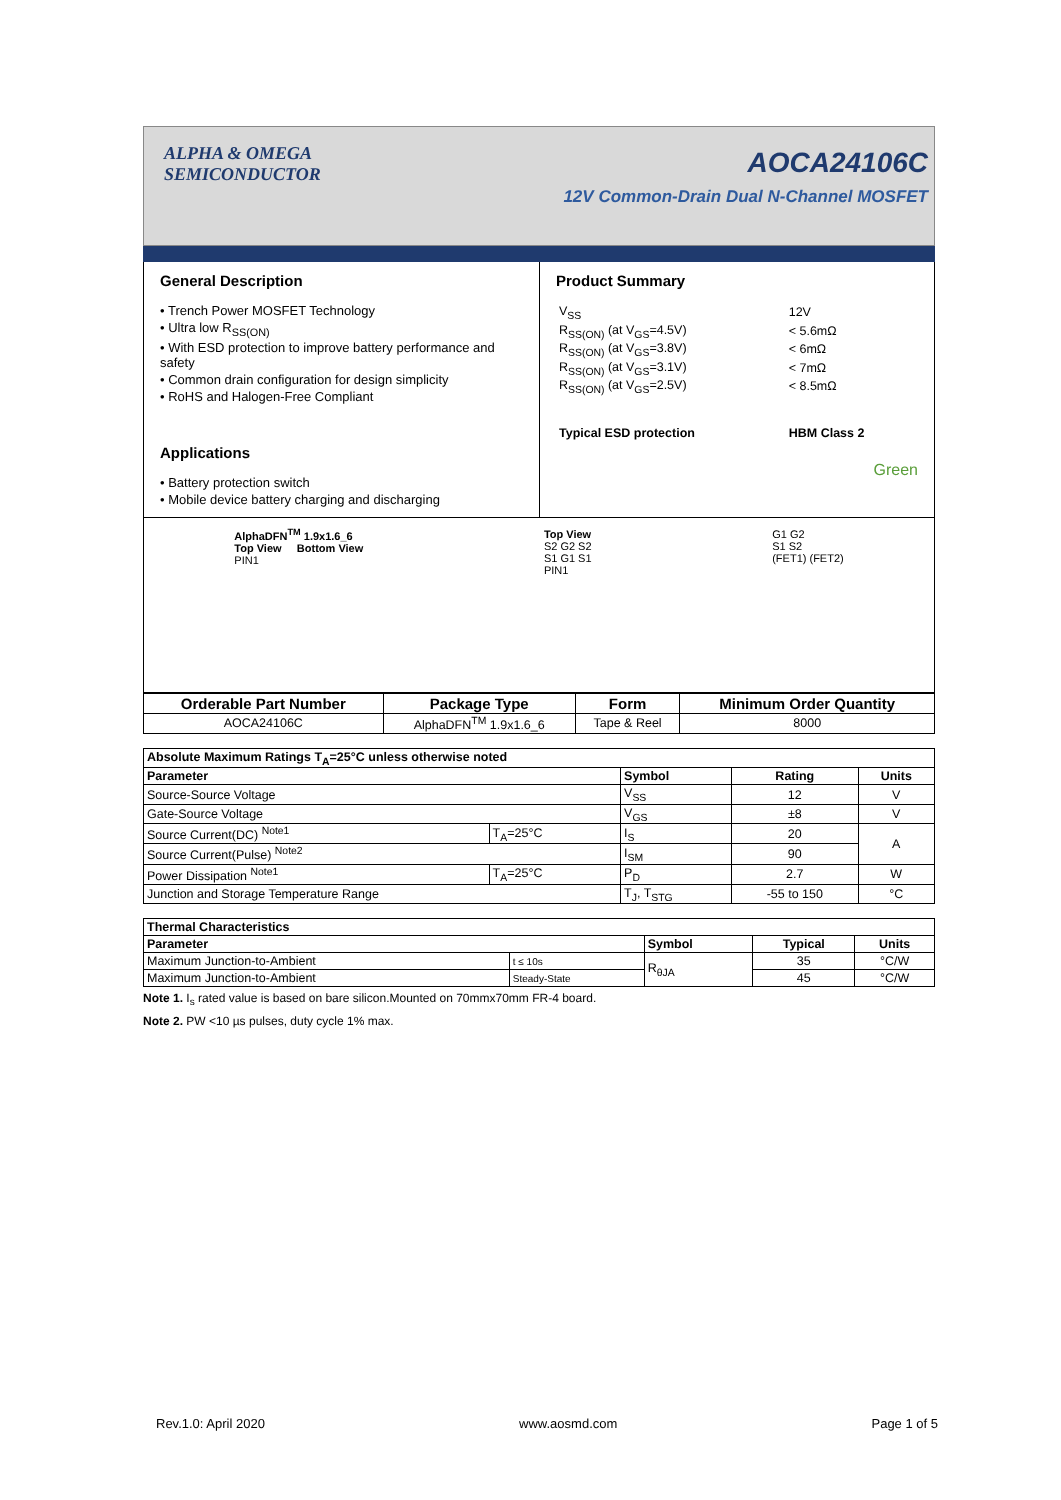ALPHA & OMEGA
SEMICONDUCTOR
AOCA24106C
12V Common-Drain Dual N-Channel MOSFET
General Description
• Trench Power MOSFET Technology
• Ultra low R<sub>SS(ON)</sub>
• With ESD protection to improve battery performance and safety
• Common drain configuration for design simplicity
• RoHS and Halogen-Free Compliant
Applications
• Battery protection switch
• Mobile device battery charging and discharging
Product Summary
| V<sub>SS</sub> | 12V |
| R<sub>SS(ON)</sub> (at V<sub>GS</sub>=4.5V) | < 5.6mΩ |
| R<sub>SS(ON)</sub> (at V<sub>GS</sub>=3.8V) | < 6mΩ |
| R<sub>SS(ON)</sub> (at V<sub>GS</sub>=3.1V) | < 7mΩ |
| R<sub>SS(ON)</sub> (at V<sub>GS</sub>=2.5V) | < 8.5mΩ |
| Typical ESD protection | HBM Class 2 |
Green
AlphaDFN<sup>TM</sup> 1.9x1.6_6
Top View Bottom View
PIN1
Top View
S2 G2 S2
S1 G1 S1
PIN1
G1 G2
S1 S2
(FET1) (FET2)
| Orderable Part Number | Package Type | Form | Minimum Order Quantity |
| --- | --- | --- | --- |
| AOCA24106C | AlphaDFN<sup>TM</sup> 1.9x1.6_6 | Tape & Reel | 8000 |
| Absolute Maximum Ratings T<sub>A</sub>=25°C unless otherwise noted | | | | |
| --- | --- | --- | --- | --- |
| Parameter | | Symbol | Rating | Units |
| Source-Source Voltage | | V<sub>SS</sub> | 12 | V |
| Gate-Source Voltage | | V<sub>GS</sub> | ±8 | V |
| Source Current(DC) <sup>Note1</sup> | T<sub>A</sub>=25°C | I<sub>S</sub> | 20 | A |
| Source Current(Pulse) <sup>Note2</sup> | | I<sub>SM</sub> | 90 | |
| Power Dissipation <sup>Note1</sup> | T<sub>A</sub>=25°C | P<sub>D</sub> | 2.7 | W |
| Junction and Storage Temperature Range | | T<sub>J</sub>, T<sub>STG</sub> | -55 to 150 | °C |
| Thermal Characteristics | | | | |
| --- | --- | --- | --- | --- |
| Parameter | | Symbol | Typical | Units |
| Maximum Junction-to-Ambient | t ≤ 10s | R<sub>θJA</sub> | 35 | °C/W |
| Maximum Junction-to-Ambient | Steady-State | | 45 | °C/W |
Note 1. I<sub>s</sub> rated value is based on bare silicon.Mounted on 70mmx70mm FR-4 board.
Note 2. PW <10 µs pulses, duty cycle 1% max.
Rev.1.0: April 2020 www.aosmd.com Page 1 of 5